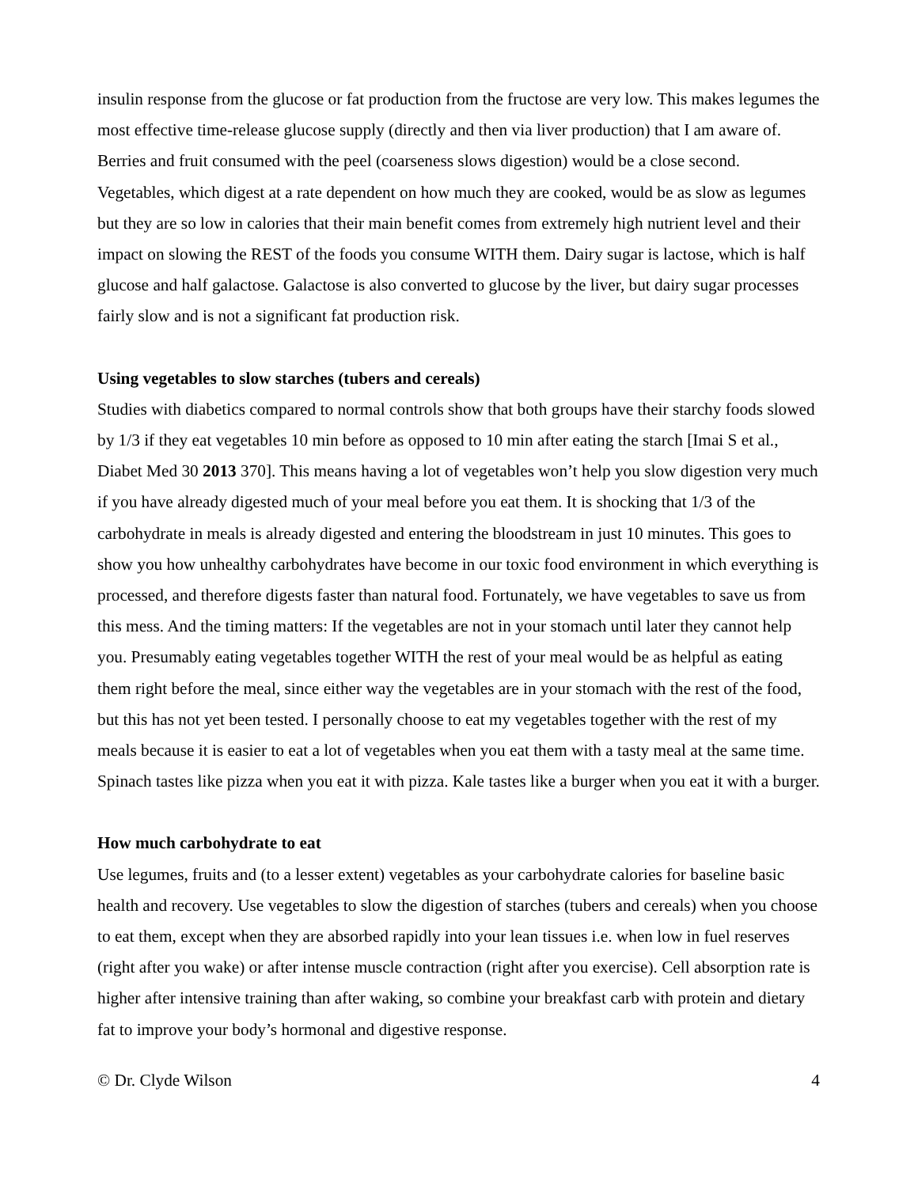insulin response from the glucose or fat production from the fructose are very low. This makes legumes the most effective time-release glucose supply (directly and then via liver production) that I am aware of. Berries and fruit consumed with the peel (coarseness slows digestion) would be a close second. Vegetables, which digest at a rate dependent on how much they are cooked, would be as slow as legumes but they are so low in calories that their main benefit comes from extremely high nutrient level and their impact on slowing the REST of the foods you consume WITH them. Dairy sugar is lactose, which is half glucose and half galactose. Galactose is also converted to glucose by the liver, but dairy sugar processes fairly slow and is not a significant fat production risk.
Using vegetables to slow starches (tubers and cereals)
Studies with diabetics compared to normal controls show that both groups have their starchy foods slowed by 1/3 if they eat vegetables 10 min before as opposed to 10 min after eating the starch [Imai S et al., Diabet Med 30 2013 370]. This means having a lot of vegetables won’t help you slow digestion very much if you have already digested much of your meal before you eat them. It is shocking that 1/3 of the carbohydrate in meals is already digested and entering the bloodstream in just 10 minutes. This goes to show you how unhealthy carbohydrates have become in our toxic food environment in which everything is processed, and therefore digests faster than natural food. Fortunately, we have vegetables to save us from this mess. And the timing matters: If the vegetables are not in your stomach until later they cannot help you. Presumably eating vegetables together WITH the rest of your meal would be as helpful as eating them right before the meal, since either way the vegetables are in your stomach with the rest of the food, but this has not yet been tested. I personally choose to eat my vegetables together with the rest of my meals because it is easier to eat a lot of vegetables when you eat them with a tasty meal at the same time. Spinach tastes like pizza when you eat it with pizza. Kale tastes like a burger when you eat it with a burger.
How much carbohydrate to eat
Use legumes, fruits and (to a lesser extent) vegetables as your carbohydrate calories for baseline basic health and recovery. Use vegetables to slow the digestion of starches (tubers and cereals) when you choose to eat them, except when they are absorbed rapidly into your lean tissues i.e. when low in fuel reserves (right after you wake) or after intense muscle contraction (right after you exercise). Cell absorption rate is higher after intensive training than after waking, so combine your breakfast carb with protein and dietary fat to improve your body’s hormonal and digestive response.
© Dr. Clyde Wilson 4